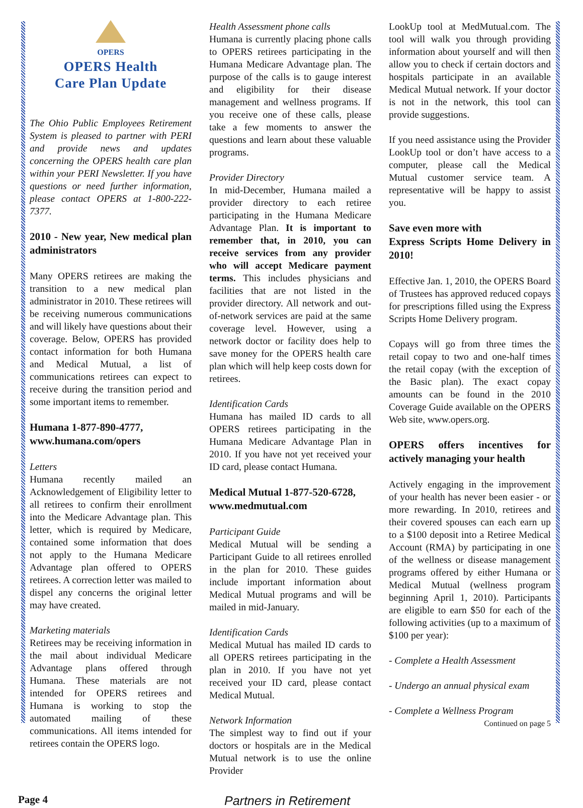OPERS
OPERS Health
Care Plan Update
The Ohio Public Employees Retirement System is pleased to partner with PERI and provide news and updates concerning the OPERS health care plan within your PERI Newsletter. If you have questions or need further information, please contact OPERS at 1-800-222-7377.
2010 - New year, New medical plan administrators
Many OPERS retirees are making the transition to a new medical plan administrator in 2010. These retirees will be receiving numerous communications and will likely have questions about their coverage. Below, OPERS has provided contact information for both Humana and Medical Mutual, a list of communications retirees can expect to receive during the transition period and some important items to remember.
Humana 1-877-890-4777,
www.humana.com/opers
Letters
Humana recently mailed an Acknowledgement of Eligibility letter to all retirees to confirm their enrollment into the Medicare Advantage plan. This letter, which is required by Medicare, contained some information that does not apply to the Humana Medicare Advantage plan offered to OPERS retirees. A correction letter was mailed to dispel any concerns the original letter may have created.
Marketing materials
Retirees may be receiving information in the mail about individual Medicare Advantage plans offered through Humana. These materials are not intended for OPERS retirees and Humana is working to stop the automated mailing of these communications. All items intended for retirees contain the OPERS logo.
Health Assessment phone calls
Humana is currently placing phone calls to OPERS retirees participating in the Humana Medicare Advantage plan. The purpose of the calls is to gauge interest and eligibility for their disease management and wellness programs. If you receive one of these calls, please take a few moments to answer the questions and learn about these valuable programs.
Provider Directory
In mid-December, Humana mailed a provider directory to each retiree participating in the Humana Medicare Advantage Plan. It is important to remember that, in 2010, you can receive services from any provider who will accept Medicare payment terms. This includes physicians and facilities that are not listed in the provider directory. All network and out-of-network services are paid at the same coverage level. However, using a network doctor or facility does help to save money for the OPERS health care plan which will help keep costs down for retirees.
Identification Cards
Humana has mailed ID cards to all OPERS retirees participating in the Humana Medicare Advantage Plan in 2010. If you have not yet received your ID card, please contact Humana.
Medical Mutual 1-877-520-6728,
www.medmutual.com
Participant Guide
Medical Mutual will be sending a Participant Guide to all retirees enrolled in the plan for 2010. These guides include important information about Medical Mutual programs and will be mailed in mid-January.
Identification Cards
Medical Mutual has mailed ID cards to all OPERS retirees participating in the plan in 2010. If you have not yet received your ID card, please contact Medical Mutual.
Network Information
The simplest way to find out if your doctors or hospitals are in the Medical Mutual network is to use the online Provider
LookUp tool at MedMutual.com. The tool will walk you through providing information about yourself and will then allow you to check if certain doctors and hospitals participate in an available Medical Mutual network. If your doctor is not in the network, this tool can provide suggestions.
If you need assistance using the Provider LookUp tool or don’t have access to a computer, please call the Medical Mutual customer service team. A representative will be happy to assist you.
Save even more with
Express Scripts Home Delivery in 2010!
Effective Jan. 1, 2010, the OPERS Board of Trustees has approved reduced copays for prescriptions filled using the Express Scripts Home Delivery program.
Copays will go from three times the retail copay to two and one-half times the retail copay (with the exception of the Basic plan). The exact copay amounts can be found in the 2010 Coverage Guide available on the OPERS Web site, www.opers.org.
OPERS offers incentives for actively managing your health
Actively engaging in the improvement of your health has never been easier - or more rewarding. In 2010, retirees and their covered spouses can each earn up to a $100 deposit into a Retiree Medical Account (RMA) by participating in one of the wellness or disease management programs offered by either Humana or Medical Mutual (wellness program beginning April 1, 2010). Participants are eligible to earn $50 for each of the following activities (up to a maximum of $100 per year):
- Complete a Health Assessment
- Undergo an annual physical exam
- Complete a Wellness Program
Continued on page 5
Page 4 Partners in Retirement